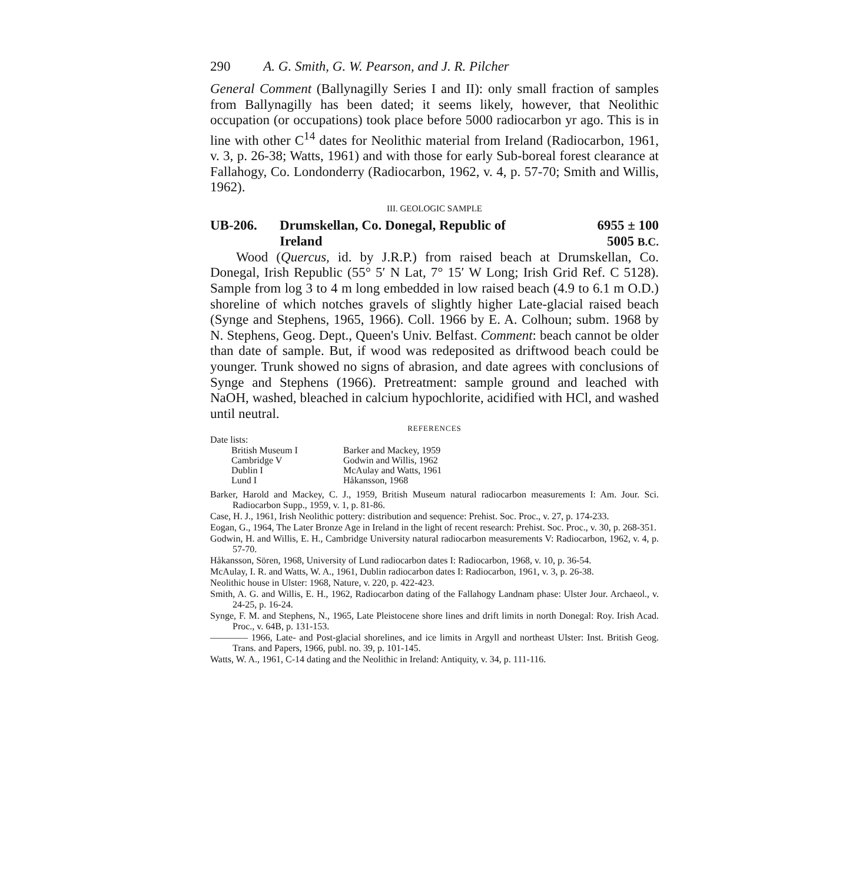290 A. G. Smith, G. W. Pearson, and J. R. Pilcher
General Comment (Ballynagilly Series I and II): only small fraction of samples from Ballynagilly has been dated; it seems likely, however, that Neolithic occupation (or occupations) took place before 5000 radiocarbon yr ago. This is in line with other C<sup>14</sup> dates for Neolithic material from Ireland (Radiocarbon, 1961, v. 3, p. 26-38; Watts, 1961) and with those for early Sub-boreal forest clearance at Fallahogy, Co. Londonderry (Radiocarbon, 1962, v. 4, p. 57-70; Smith and Willis, 1962).
III. GEOLOGIC SAMPLE
UB-206. Drumskellan, Co. Donegal, Republic of
Ireland
6955 ± 100
5005 B.C.
Wood (Quercus, id. by J.R.P.) from raised beach at Drumskellan, Co. Donegal, Irish Republic (55° 5′ N Lat, 7° 15′ W Long; Irish Grid Ref. C 5128). Sample from log 3 to 4 m long embedded in low raised beach (4.9 to 6.1 m O.D.) shoreline of which notches gravels of slightly higher Late-glacial raised beach (Synge and Stephens, 1965, 1966). Coll. 1966 by E. A. Colhoun; subm. 1968 by N. Stephens, Geog. Dept., Queen's Univ. Belfast. Comment: beach cannot be older than date of sample. But, if wood was redeposited as driftwood beach could be younger. Trunk showed no signs of abrasion, and date agrees with conclusions of Synge and Stephens (1966). Pretreatment: sample ground and leached with NaOH, washed, bleached in calcium hypochlorite, acidified with HCl, and washed until neutral.
REFERENCES
Date lists:
| British Museum I | Barker and Mackey, 1959 |
| Cambridge V | Godwin and Willis, 1962 |
| Dublin I | McAulay and Watts, 1961 |
| Lund I | Håkansson, 1968 |
Barker, Harold and Mackey, C. J., 1959, British Museum natural radiocarbon measurements I: Am. Jour. Sci. Radiocarbon Supp., 1959, v. 1, p. 81-86.
Case, H. J., 1961, Irish Neolithic pottery: distribution and sequence: Prehist. Soc. Proc., v. 27, p. 174-233.
Eogan, G., 1964, The Later Bronze Age in Ireland in the light of recent research: Prehist. Soc. Proc., v. 30, p. 268-351.
Godwin, H. and Willis, E. H., Cambridge University natural radiocarbon measurements V: Radiocarbon, 1962, v. 4, p. 57-70.
Håkansson, Sören, 1968, University of Lund radiocarbon dates I: Radiocarbon, 1968, v. 10, p. 36-54.
McAulay, I. R. and Watts, W. A., 1961, Dublin radiocarbon dates I: Radiocarbon, 1961, v. 3, p. 26-38.
Neolithic house in Ulster: 1968, Nature, v. 220, p. 422-423.
Smith, A. G. and Willis, E. H., 1962, Radiocarbon dating of the Fallahogy Landnam phase: Ulster Jour. Archaeol., v. 24-25, p. 16-24.
Synge, F. M. and Stephens, N., 1965, Late Pleistocene shore lines and drift limits in north Donegal: Roy. Irish Acad. Proc., v. 64B, p. 131-153.
———— 1966, Late- and Post-glacial shorelines, and ice limits in Argyll and northeast Ulster: Inst. British Geog. Trans. and Papers, 1966, publ. no. 39, p. 101-145.
Watts, W. A., 1961, C-14 dating and the Neolithic in Ireland: Antiquity, v. 34, p. 111-116.